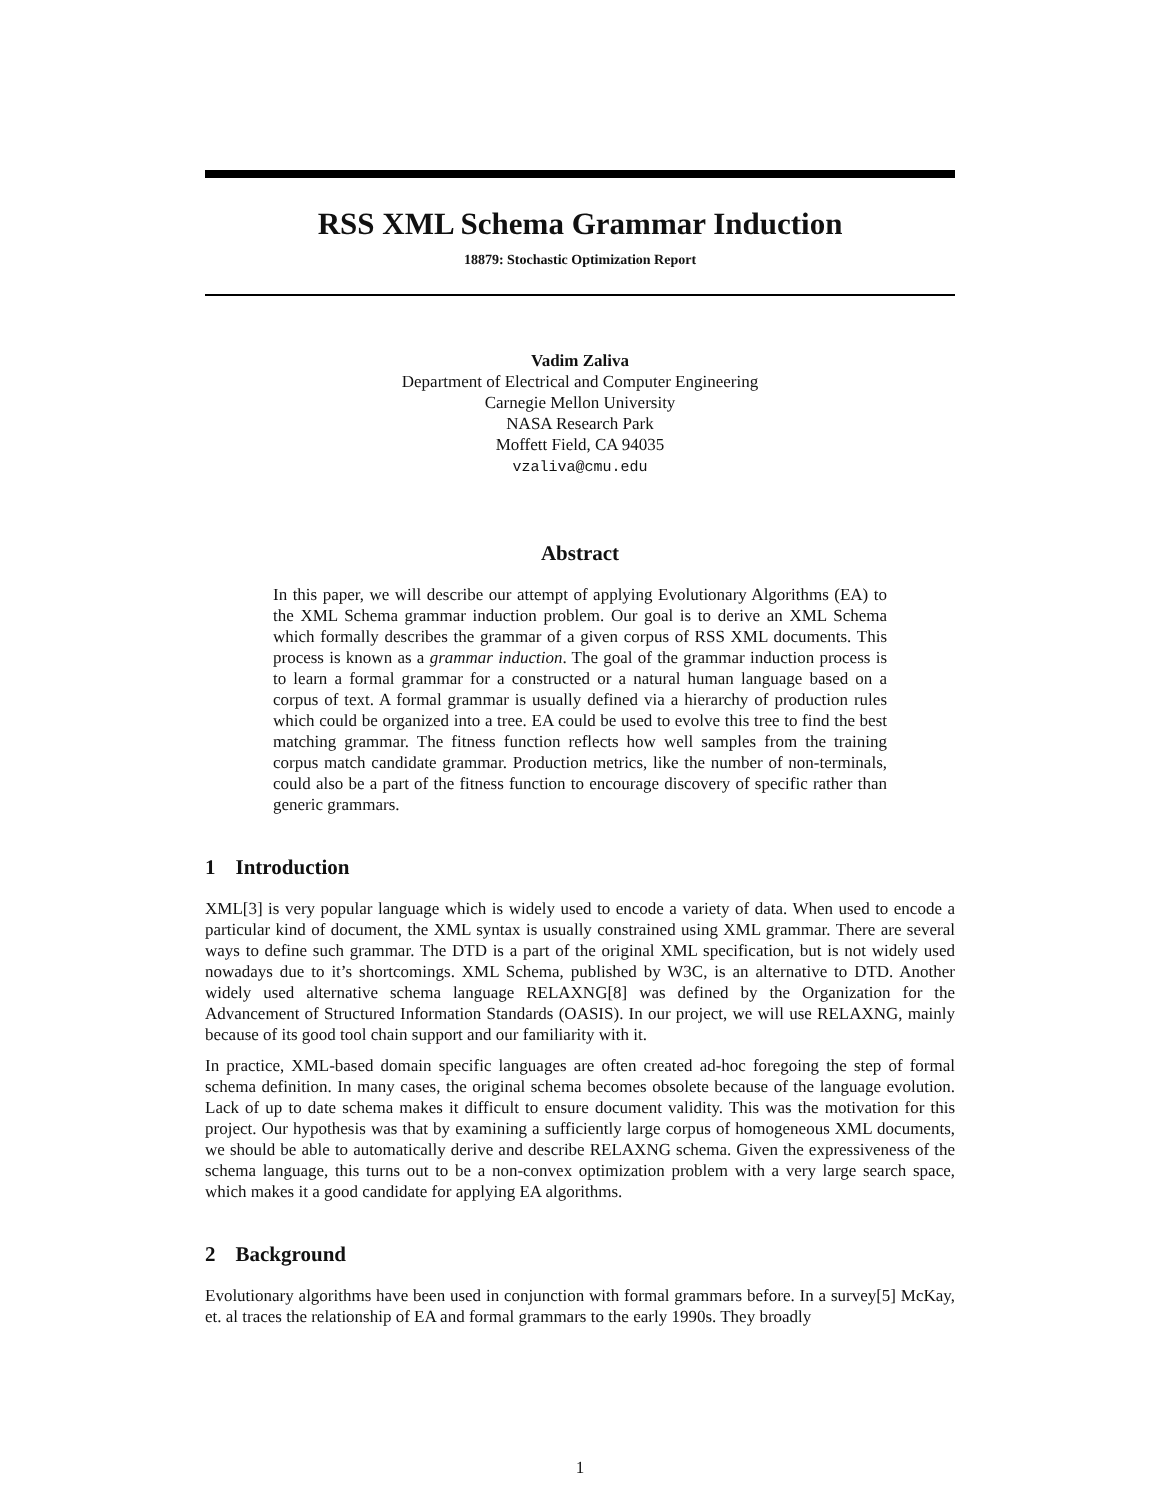RSS XML Schema Grammar Induction
18879: Stochastic Optimization Report
Vadim Zaliva
Department of Electrical and Computer Engineering
Carnegie Mellon University
NASA Research Park
Moffett Field, CA 94035
vzaliva@cmu.edu
Abstract
In this paper, we will describe our attempt of applying Evolutionary Algorithms (EA) to the XML Schema grammar induction problem. Our goal is to derive an XML Schema which formally describes the grammar of a given corpus of RSS XML documents. This process is known as a grammar induction. The goal of the grammar induction process is to learn a formal grammar for a constructed or a natural human language based on a corpus of text. A formal grammar is usually defined via a hierarchy of production rules which could be organized into a tree. EA could be used to evolve this tree to find the best matching grammar. The fitness function reflects how well samples from the training corpus match candidate grammar. Production metrics, like the number of non-terminals, could also be a part of the fitness function to encourage discovery of specific rather than generic grammars.
1 Introduction
XML[3] is very popular language which is widely used to encode a variety of data. When used to encode a particular kind of document, the XML syntax is usually constrained using XML grammar. There are several ways to define such grammar. The DTD is a part of the original XML specification, but is not widely used nowadays due to it’s shortcomings. XML Schema, published by W3C, is an alternative to DTD. Another widely used alternative schema language RELAXNG[8] was defined by the Organization for the Advancement of Structured Information Standards (OASIS). In our project, we will use RELAXNG, mainly because of its good tool chain support and our familiarity with it.
In practice, XML-based domain specific languages are often created ad-hoc foregoing the step of formal schema definition. In many cases, the original schema becomes obsolete because of the language evolution. Lack of up to date schema makes it difficult to ensure document validity. This was the motivation for this project. Our hypothesis was that by examining a sufficiently large corpus of homogeneous XML documents, we should be able to automatically derive and describe RELAXNG schema. Given the expressiveness of the schema language, this turns out to be a non-convex optimization problem with a very large search space, which makes it a good candidate for applying EA algorithms.
2 Background
Evolutionary algorithms have been used in conjunction with formal grammars before. In a survey[5] McKay, et. al traces the relationship of EA and formal grammars to the early 1990s. They broadly
1